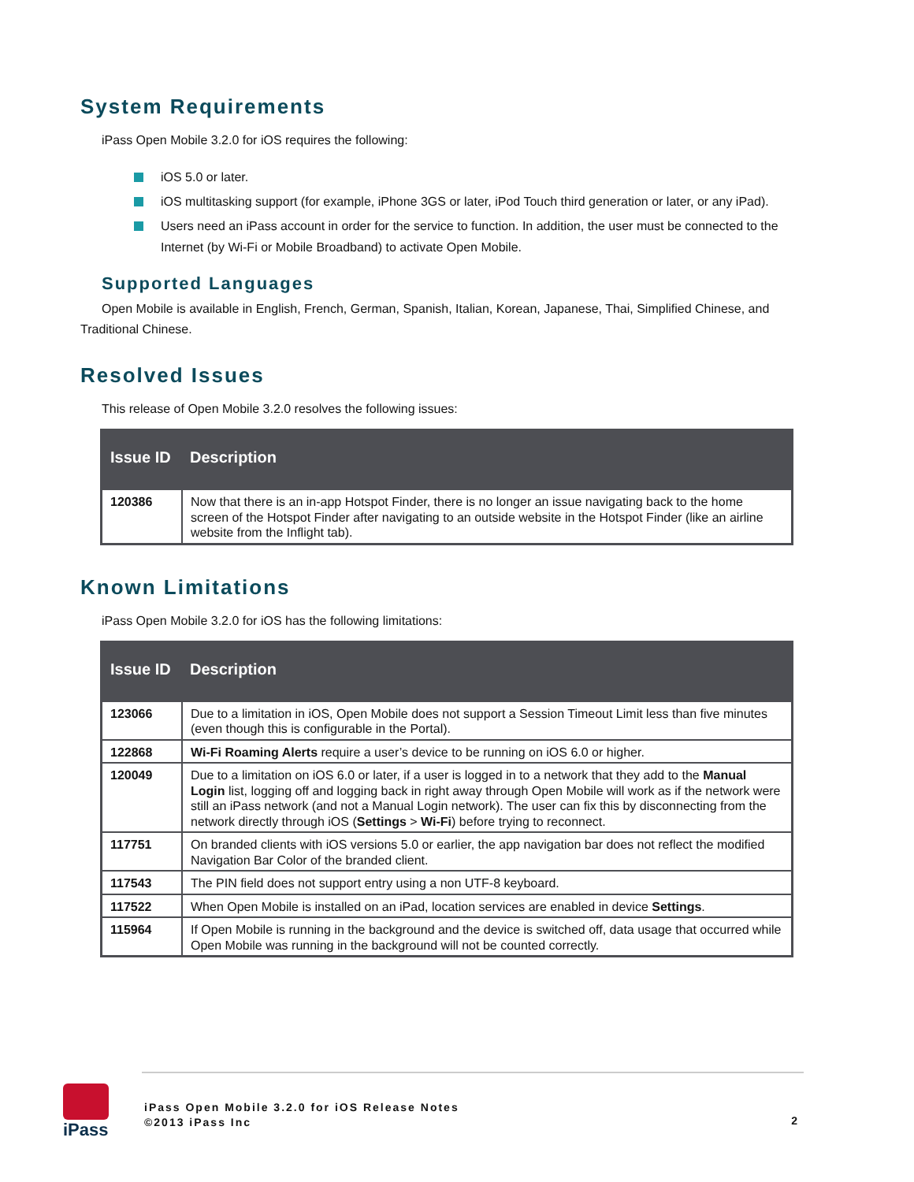System Requirements
iPass Open Mobile 3.2.0 for iOS requires the following:
iOS 5.0 or later.
iOS multitasking support (for example, iPhone 3GS or later, iPod Touch third generation or later, or any iPad).
Users need an iPass account in order for the service to function. In addition, the user must be connected to the Internet (by Wi-Fi or Mobile Broadband) to activate Open Mobile.
Supported Languages
Open Mobile is available in English, French, German, Spanish, Italian, Korean, Japanese, Thai, Simplified Chinese, and Traditional Chinese.
Resolved Issues
This release of Open Mobile 3.2.0 resolves the following issues:
| Issue ID | Description |
| --- | --- |
| 120386 | Now that there is an in-app Hotspot Finder, there is no longer an issue navigating back to the home screen of the Hotspot Finder after navigating to an outside website in the Hotspot Finder (like an airline website from the Inflight tab). |
Known Limitations
iPass Open Mobile 3.2.0 for iOS has the following limitations:
| Issue ID | Description |
| --- | --- |
| 123066 | Due to a limitation in iOS, Open Mobile does not support a Session Timeout Limit less than five minutes (even though this is configurable in the Portal). |
| 122868 | Wi-Fi Roaming Alerts require a user’s device to be running on iOS 6.0 or higher. |
| 120049 | Due to a limitation on iOS 6.0 or later, if a user is logged in to a network that they add to the Manual Login list, logging off and logging back in right away through Open Mobile will work as if the network were still an iPass network (and not a Manual Login network). The user can fix this by disconnecting from the network directly through iOS ( Settings > Wi-Fi ) before trying to reconnect. |
| 117751 | On branded clients with iOS versions 5.0 or earlier, the app navigation bar does not reflect the modified Navigation Bar Color of the branded client. |
| 117543 | The PIN field does not support entry using a non UTF-8 keyboard. |
| 117522 | When Open Mobile is installed on an iPad, location services are enabled in device Settings . |
| 115964 | If Open Mobile is running in the background and the device is switched off, data usage that occurred while Open Mobile was running in the background will not be counted correctly. |
iPass
iPass Open Mobile 3.2.0 for iOS Release Notes
©2013 iPass Inc
2